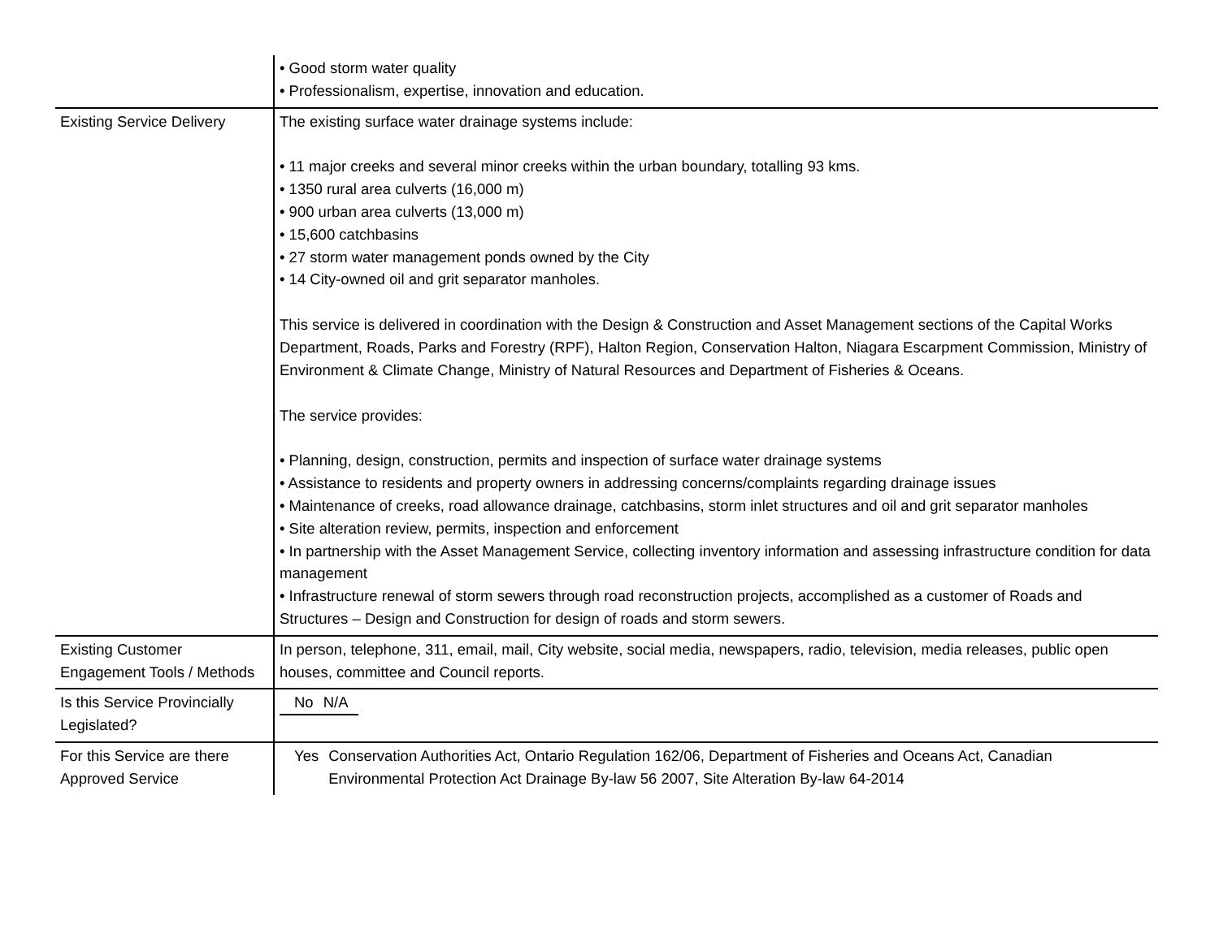| | • Good storm water quality • Professionalism, expertise, innovation and education. |
| Existing Service Delivery | The existing surface water drainage systems include: • 11 major creeks and several minor creeks within the urban boundary, totalling 93 kms. • 1350 rural area culverts (16,000 m) • 900 urban area culverts (13,000 m) • 15,600 catchbasins • 27 storm water management ponds owned by the City • 14 City-owned oil and grit separator manholes. This service is delivered in coordination with the Design & Construction and Asset Management sections of the Capital Works Department, Roads, Parks and Forestry (RPF), Halton Region, Conservation Halton, Niagara Escarpment Commission, Ministry of Environment & Climate Change, Ministry of Natural Resources and Department of Fisheries & Oceans. The service provides: • Planning, design, construction, permits and inspection of surface water drainage systems • Assistance to residents and property owners in addressing concerns/complaints regarding drainage issues • Maintenance of creeks, road allowance drainage, catchbasins, storm inlet structures and oil and grit separator manholes • Site alteration review, permits, inspection and enforcement • In partnership with the Asset Management Service, collecting inventory information and assessing infrastructure condition for data management • Infrastructure renewal of storm sewers through road reconstruction projects, accomplished as a customer of Roads and Structures – Design and Construction for design of roads and storm sewers. |
| Existing Customer Engagement Tools / Methods | In person, telephone, 311, email, mail, City website, social media, newspapers, radio, television, media releases, public open houses, committee and Council reports. |
| Is this Service Provincially Legislated? | / No / N/A / |
| For this Service are there Approved Service | / Yes / Conservation Authorities Act, Ontario Regulation 162/06, Department of Fisheries and Oceans Act, Canadian Environmental Protection Act Drainage By-law 56 2007, Site Alteration By-law 64-2014 / |